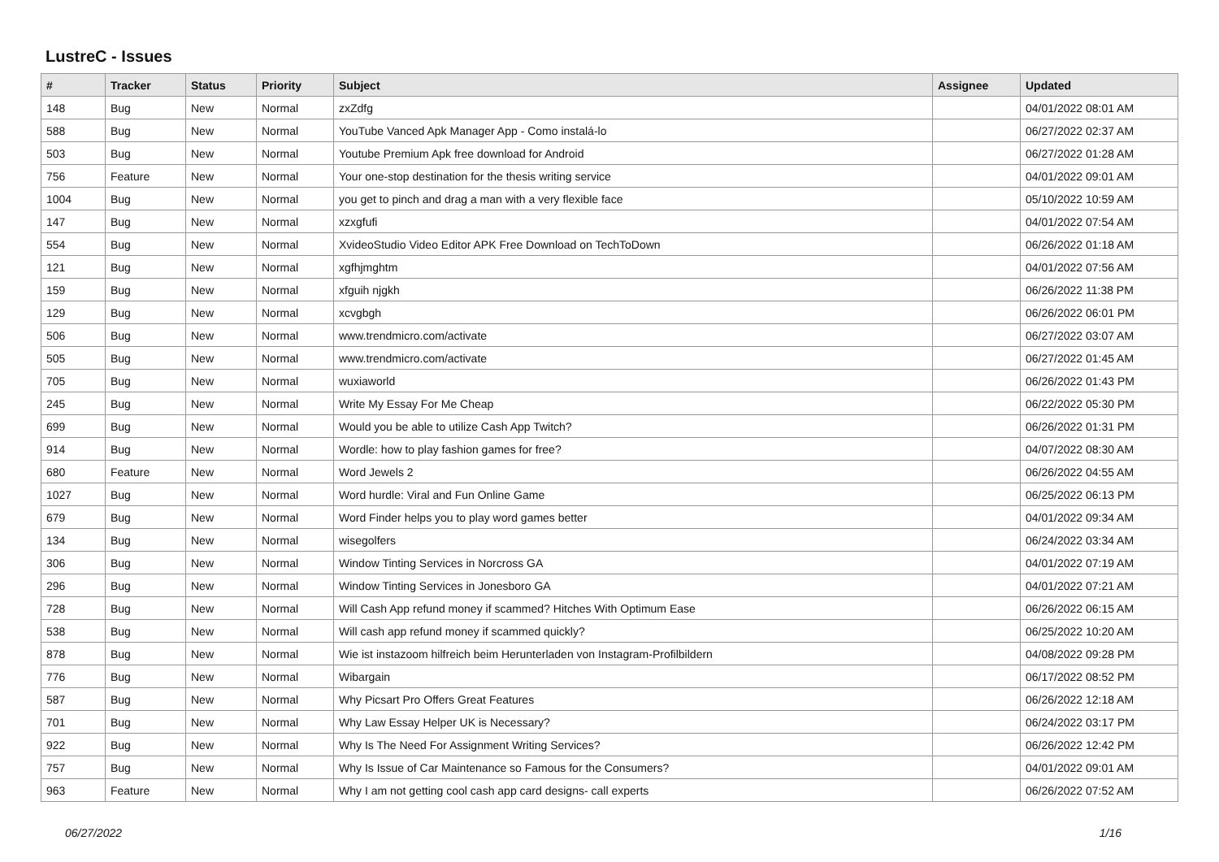LustreC - Issues
| # | Tracker | Status | Priority | Subject | Assignee | Updated |
| --- | --- | --- | --- | --- | --- | --- |
| 148 | Bug | New | Normal | zxZdfg | | 04/01/2022 08:01 AM |
| 588 | Bug | New | Normal | YouTube Vanced Apk Manager App - Como instalá-lo | | 06/27/2022 02:37 AM |
| 503 | Bug | New | Normal | Youtube Premium Apk free download for Android | | 06/27/2022 01:28 AM |
| 756 | Feature | New | Normal | Your one-stop destination for the thesis writing service | | 04/01/2022 09:01 AM |
| 1004 | Bug | New | Normal | you get to pinch and drag a man with a very flexible face | | 05/10/2022 10:59 AM |
| 147 | Bug | New | Normal | xzxgfufi | | 04/01/2022 07:54 AM |
| 554 | Bug | New | Normal | XvideoStudio Video Editor APK Free Download on TechToDown | | 06/26/2022 01:18 AM |
| 121 | Bug | New | Normal | xgfhjmghtm | | 04/01/2022 07:56 AM |
| 159 | Bug | New | Normal | xfguih njgkh | | 06/26/2022 11:38 PM |
| 129 | Bug | New | Normal | xcvgbgh | | 06/26/2022 06:01 PM |
| 506 | Bug | New | Normal | www.trendmicro.com/activate | | 06/27/2022 03:07 AM |
| 505 | Bug | New | Normal | www.trendmicro.com/activate | | 06/27/2022 01:45 AM |
| 705 | Bug | New | Normal | wuxiaworld | | 06/26/2022 01:43 PM |
| 245 | Bug | New | Normal | Write My Essay For Me Cheap | | 06/22/2022 05:30 PM |
| 699 | Bug | New | Normal | Would you be able to utilize Cash App Twitch? | | 06/26/2022 01:31 PM |
| 914 | Bug | New | Normal | Wordle: how to play fashion games for free? | | 04/07/2022 08:30 AM |
| 680 | Feature | New | Normal | Word Jewels 2 | | 06/26/2022 04:55 AM |
| 1027 | Bug | New | Normal | Word hurdle: Viral and Fun Online Game | | 06/25/2022 06:13 PM |
| 679 | Bug | New | Normal | Word Finder helps you to play word games better | | 04/01/2022 09:34 AM |
| 134 | Bug | New | Normal | wisegolfers | | 06/24/2022 03:34 AM |
| 306 | Bug | New | Normal | Window Tinting Services in Norcross GA | | 04/01/2022 07:19 AM |
| 296 | Bug | New | Normal | Window Tinting Services in Jonesboro GA | | 04/01/2022 07:21 AM |
| 728 | Bug | New | Normal | Will Cash App refund money if scammed? Hitches With Optimum Ease | | 06/26/2022 06:15 AM |
| 538 | Bug | New | Normal | Will cash app refund money if scammed quickly? | | 06/25/2022 10:20 AM |
| 878 | Bug | New | Normal | Wie ist instazoom hilfreich beim Herunterladen von Instagram-Profilbildern | | 04/08/2022 09:28 PM |
| 776 | Bug | New | Normal | Wibargain | | 06/17/2022 08:52 PM |
| 587 | Bug | New | Normal | Why Picsart Pro Offers Great Features | | 06/26/2022 12:18 AM |
| 701 | Bug | New | Normal | Why Law Essay Helper UK is Necessary? | | 06/24/2022 03:17 PM |
| 922 | Bug | New | Normal | Why Is The Need For Assignment Writing Services? | | 06/26/2022 12:42 PM |
| 757 | Bug | New | Normal | Why Is Issue of Car Maintenance so Famous for the Consumers? | | 04/01/2022 09:01 AM |
| 963 | Feature | New | Normal | Why I am not getting cool cash app card designs- call experts | | 06/26/2022 07:52 AM |
06/27/2022 1/16